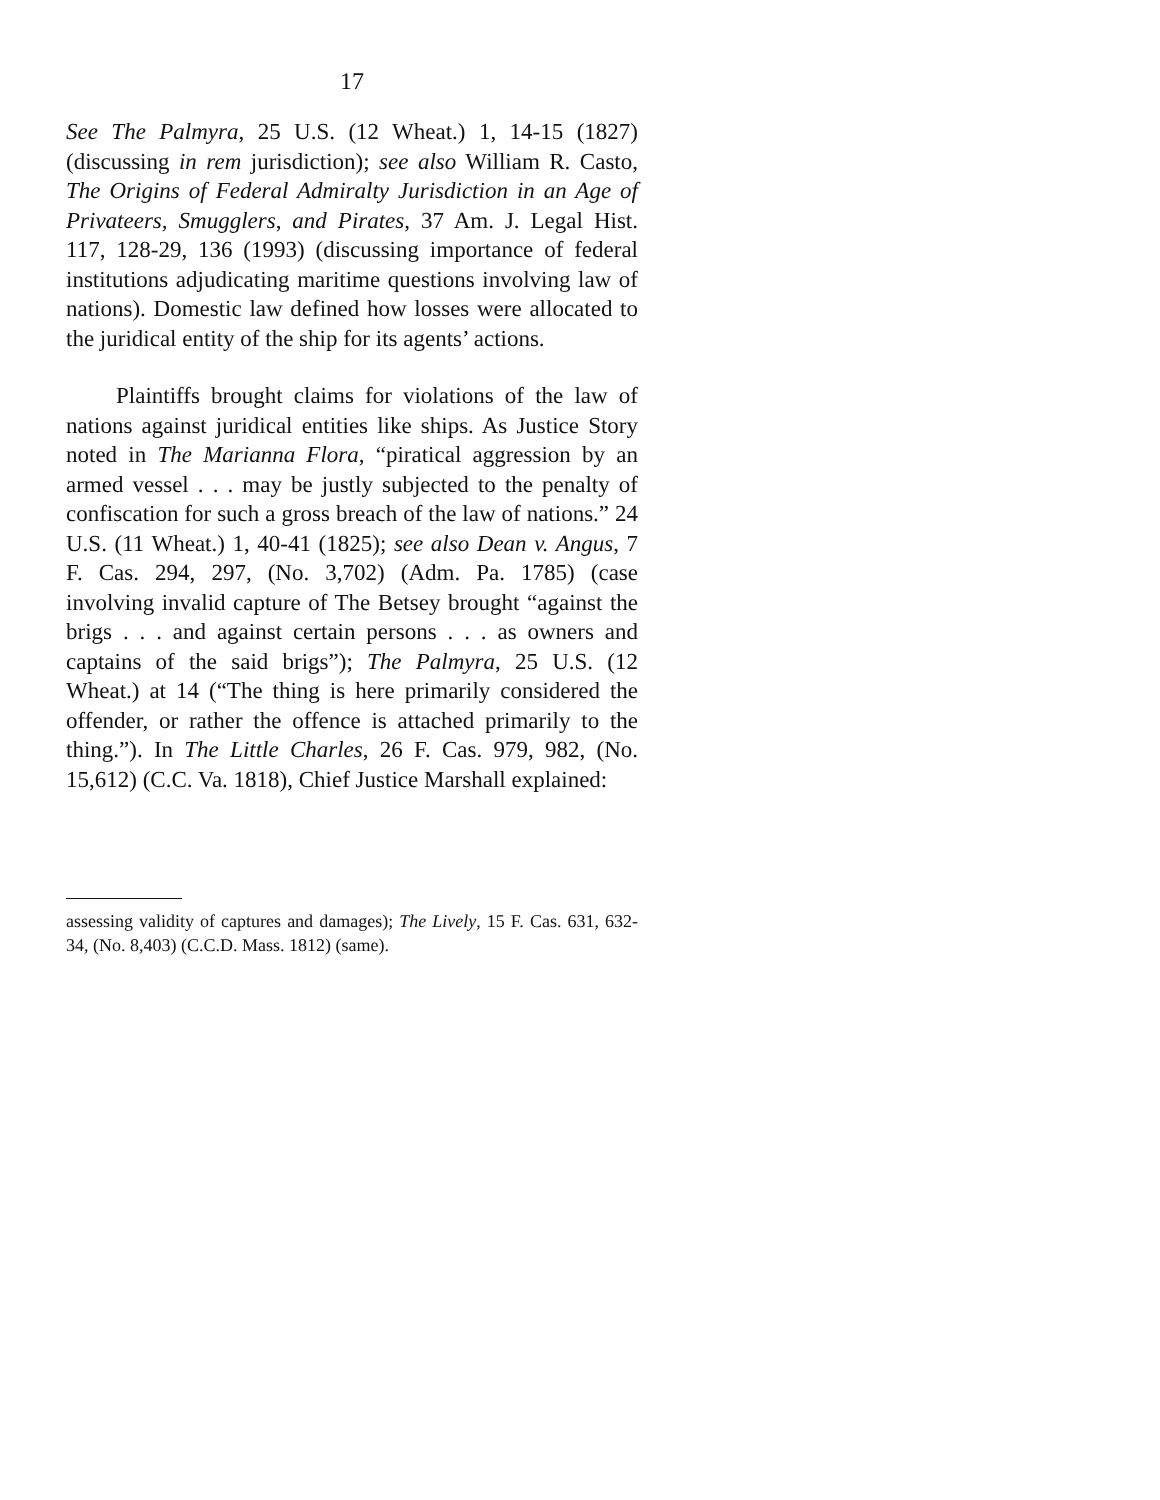17
See The Palmyra, 25 U.S. (12 Wheat.) 1, 14-15 (1827) (discussing in rem jurisdiction); see also William R. Casto, The Origins of Federal Admiralty Jurisdiction in an Age of Privateers, Smugglers, and Pirates, 37 Am. J. Legal Hist. 117, 128-29, 136 (1993) (discussing importance of federal institutions adjudicating maritime questions involving law of nations). Domestic law defined how losses were allocated to the juridical entity of the ship for its agents’ actions.
Plaintiffs brought claims for violations of the law of nations against juridical entities like ships. As Justice Story noted in The Marianna Flora, “piratical aggression by an armed vessel . . . may be justly subjected to the penalty of confiscation for such a gross breach of the law of nations.” 24 U.S. (11 Wheat.) 1, 40-41 (1825); see also Dean v. Angus, 7 F. Cas. 294, 297, (No. 3,702) (Adm. Pa. 1785) (case involving invalid capture of The Betsey brought “against the brigs . . . and against certain persons . . . as owners and captains of the said brigs”); The Palmyra, 25 U.S. (12 Wheat.) at 14 (“The thing is here primarily considered the offender, or rather the offence is attached primarily to the thing.”). In The Little Charles, 26 F. Cas. 979, 982, (No. 15,612) (C.C. Va. 1818), Chief Justice Marshall explained:
assessing validity of captures and damages); The Lively, 15 F. Cas. 631, 632-34, (No. 8,403) (C.C.D. Mass. 1812) (same).